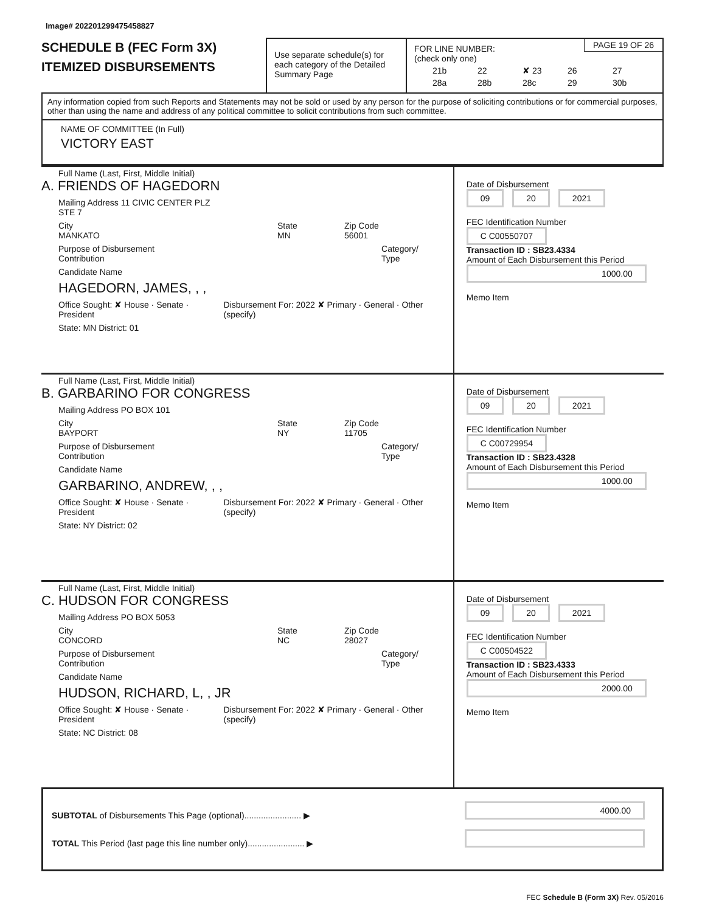Image# 202201299475458827
SCHEDULE B (FEC Form 3X)
ITEMIZED DISBURSEMENTS
Use separate schedule(s) for each category of the Detailed Summary Page
FOR LINE NUMBER:
(check only one)
PAGE 19 OF 26
21b 22 ✘ 23 26 27 28a 28b 28c 29 30b
Any information copied from such Reports and Statements may not be sold or used by any person for the purpose of soliciting contributions or for commercial purposes, other than using the name and address of any political committee to solicit contributions from such committee.
NAME OF COMMITTEE (In Full)
VICTORY EAST
Full Name (Last, First, Middle Initial)
A. FRIENDS OF HAGEDORN
Mailing Address 11 CIVIC CENTER PLZ
STE 7
City
MANKATO
State
MN
Zip Code
56001
Purpose of Disbursement
Contribution
Category/ Type
Candidate Name
HAGEDORN, JAMES, , ,
Office Sought: ✘ House · Senate · President
Disbursement For: 2022 ✘ Primary · General · Other (specify)
State: MN District: 01
Date of Disbursement
09 20 2021
FEC Identification Number
C C00550707
Transaction ID : SB23.4334
Amount of Each Disbursement this Period
1000.00
Memo Item
Full Name (Last, First, Middle Initial)
B. GARBARINO FOR CONGRESS
Mailing Address PO BOX 101
City
BAYPORT
State
NY
Zip Code
11705
Purpose of Disbursement
Contribution
Category/ Type
Candidate Name
GARBARINO, ANDREW, , ,
Office Sought: ✘ House · Senate · President
Disbursement For: 2022 ✘ Primary · General · Other (specify)
State: NY District: 02
Date of Disbursement
09 20 2021
FEC Identification Number
C C00729954
Transaction ID : SB23.4328
Amount of Each Disbursement this Period
1000.00
Memo Item
Full Name (Last, First, Middle Initial)
C. HUDSON FOR CONGRESS
Mailing Address PO BOX 5053
City
CONCORD
State
NC
Zip Code
28027
Purpose of Disbursement
Contribution
Category/ Type
Candidate Name
HUDSON, RICHARD, L, , JR
Office Sought: ✘ House · Senate · President
Disbursement For: 2022 ✘ Primary · General · Other (specify)
State: NC District: 08
Date of Disbursement
09 20 2021
FEC Identification Number
C C00504522
Transaction ID : SB23.4333
Amount of Each Disbursement this Period
2000.00
Memo Item
SUBTOTAL of Disbursements This Page (optional)........................ ▶
TOTAL This Period (last page this line number only)........................ ▶
4000.00
FEC Schedule B (Form 3X) Rev. 05/2016